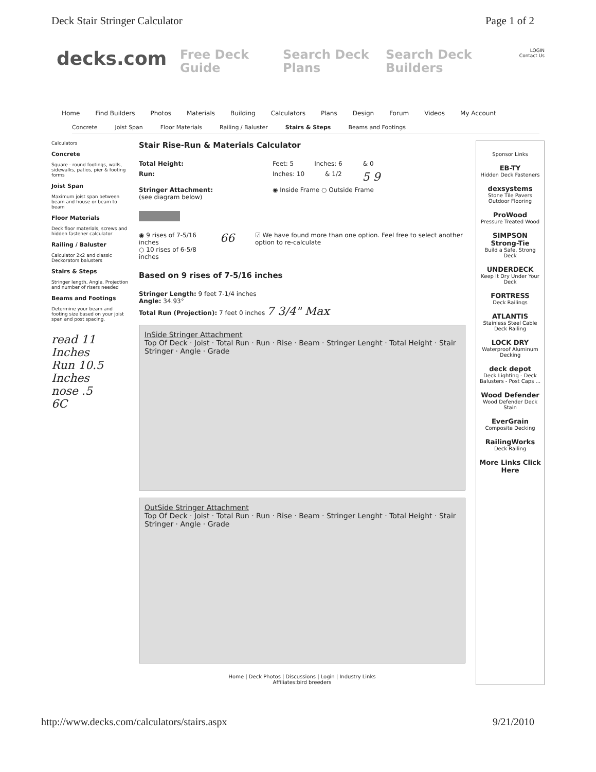Deck Stair Stringer Calculator Page 1 of 2
decks.com
Free Deck Guide
Search Deck Plans
Search Deck Builders
LOGIN
Contact Us
Home Find Builders Photos Materials Building Calculators Plans Design Forum Videos My Account
Concrete Joist Span Floor Materials Railing / Baluster Stairs & Steps Beams and Footings
Calculators
Concrete
Square - round footings, walls, sidewalks, patios, pier & footing forms
Joist Span
Maximum joist span between beam and house or beam to beam
Floor Materials
Deck floor materials, screws and hidden fastener calculator
Railing / Baluster
Calculator 2x2 and classic Deckorators balusters
Stairs & Steps
Stringer length, Angle, Projection and number of risers needed
Beams and Footings
Determine your beam and footing size based on your joist span and post spacing.
read 11 Inches
Run 10.5 Inches
nose .5
6C
Stair Rise-Run & Materials Calculator
Total Height: Feet: 5 Inches: 6 & 0
Run: Inches: 10 & 1/2 5 9
Stringer Attachment:
(see diagram below) ◉ Inside Frame ○ Outside Frame
◉ 9 rises of 7-5/16 inches
○ 10 rises of 6-5/8 inches 66 ☑ We have found more than one option. Feel free to select another option to re-calculate
Based on 9 rises of 7-5/16 inches
Stringer Length: 9 feet 7-1/4 inches
Angle: 34.93°
Total Run (Projection): 7 feet 0 inches 7 3/4" Max
InSide Stringer Attachment
Top Of Deck · Joist · Total Run · Run · Rise · Beam · Stringer Lenght · Total Height · Stair Stringer · Angle · Grade
OutSide Stringer Attachment
Top Of Deck · Joist · Total Run · Run · Rise · Beam · Stringer Lenght · Total Height · Stair Stringer · Angle · Grade
Home | Deck Photos | Discussions | Login | Industry Links
Affiliates:bird breeders
Sponsor Links
EB-TY
Hidden Deck Fasteners
dexsystems
Stone Tile Pavers Outdoor Flooring
ProWood
Pressure Treated Wood
SIMPSON Strong-Tie
Build a Safe, Strong Deck
UNDERDECK
Keep It Dry Under Your Deck
FORTRESS
Deck Railings
ATLANTIS
Stainless Steel Cable Deck Railing
LOCK DRY
Waterproof Aluminum Decking
deck depot
Deck Lighting - Deck Balusters - Post Caps ...
Wood Defender
Wood Defender Deck Stain
EverGrain
Composite Decking
RailingWorks
Deck Railing
More Links Click Here
http://www.decks.com/calculators/stairs.aspx 9/21/2010